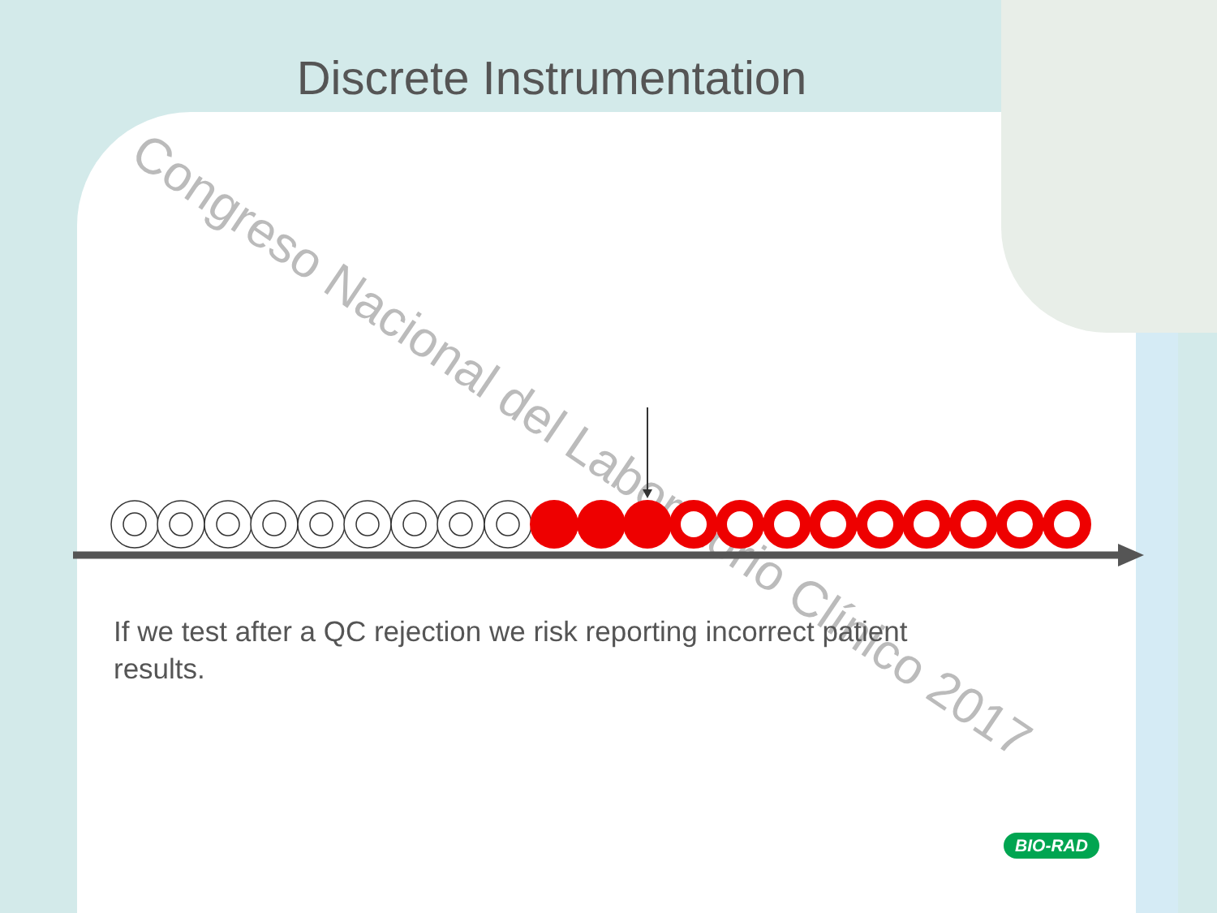Discrete Instrumentation
Congreso Nacional del Laboratorio Clínico 2017
If we test after a QC rejection we risk reporting incorrect patient results.
BIO-RAD